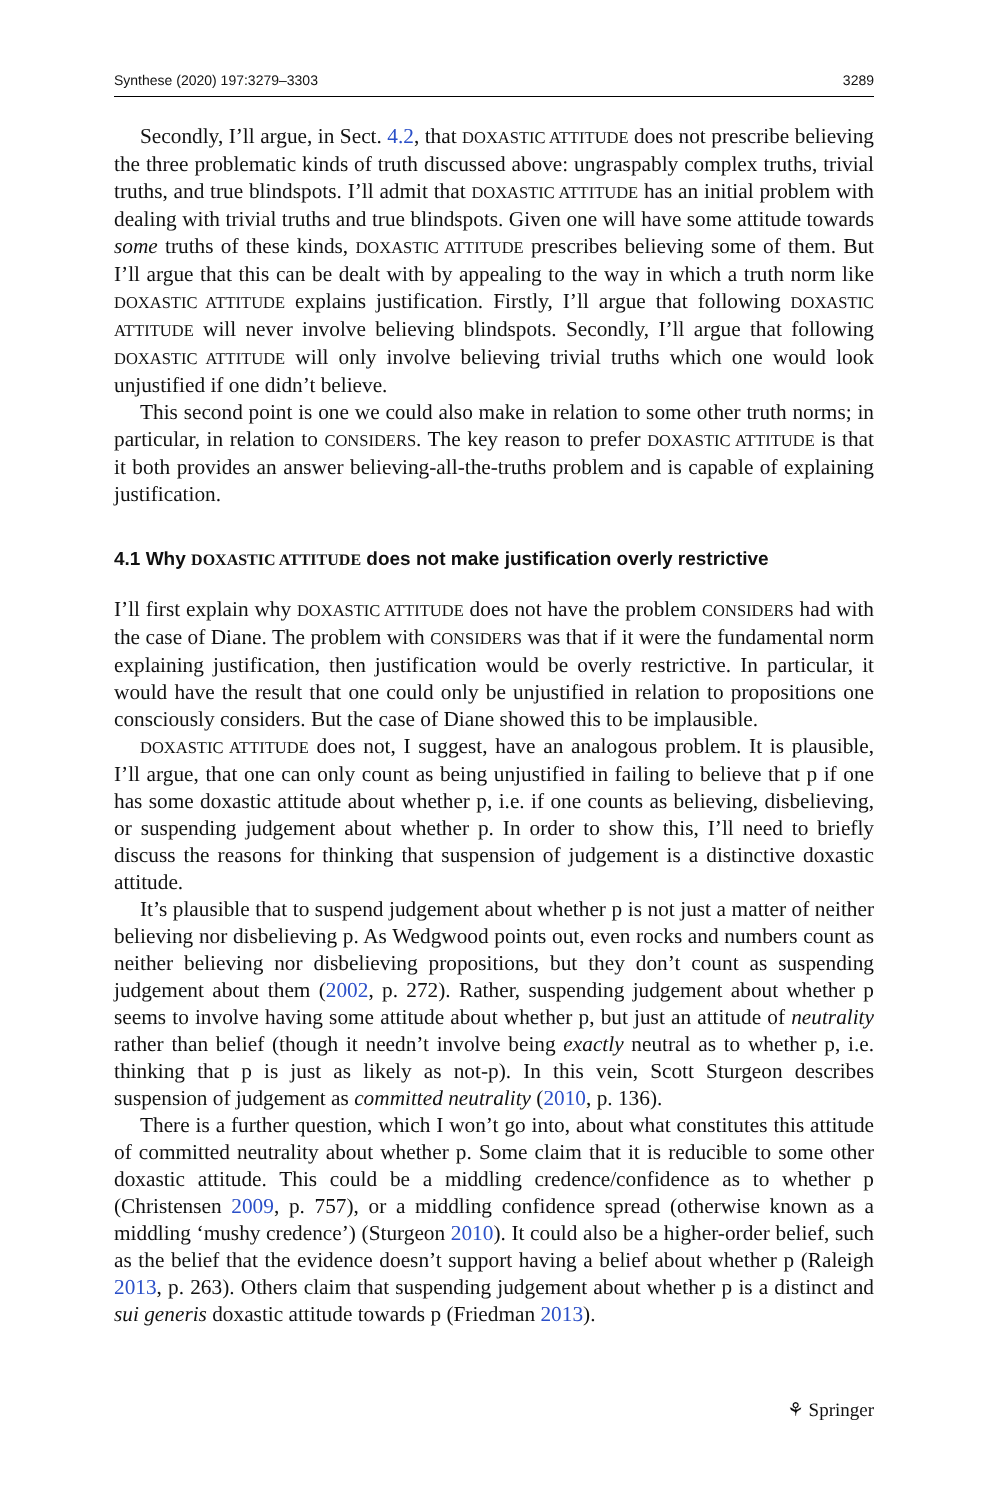Synthese (2020) 197:3279–3303 3289
Secondly, I’ll argue, in Sect. 4.2, that DOXASTIC ATTITUDE does not prescribe believing the three problematic kinds of truth discussed above: ungraspably complex truths, trivial truths, and true blindspots. I’ll admit that DOXASTIC ATTITUDE has an initial problem with dealing with trivial truths and true blindspots. Given one will have some attitude towards some truths of these kinds, DOXASTIC ATTITUDE prescribes believing some of them. But I’ll argue that this can be dealt with by appealing to the way in which a truth norm like DOXASTIC ATTITUDE explains justification. Firstly, I’ll argue that following DOXASTIC ATTITUDE will never involve believing blindspots. Secondly, I’ll argue that following DOXASTIC ATTITUDE will only involve believing trivial truths which one would look unjustified if one didn’t believe.
This second point is one we could also make in relation to some other truth norms; in particular, in relation to CONSIDERS. The key reason to prefer DOXASTIC ATTITUDE is that it both provides an answer believing-all-the-truths problem and is capable of explaining justification.
4.1 Why DOXASTIC ATTITUDE does not make justification overly restrictive
I’ll first explain why DOXASTIC ATTITUDE does not have the problem CONSIDERS had with the case of Diane. The problem with CONSIDERS was that if it were the fundamental norm explaining justification, then justification would be overly restrictive. In particular, it would have the result that one could only be unjustified in relation to propositions one consciously considers. But the case of Diane showed this to be implausible.
DOXASTIC ATTITUDE does not, I suggest, have an analogous problem. It is plausible, I’ll argue, that one can only count as being unjustified in failing to believe that p if one has some doxastic attitude about whether p, i.e. if one counts as believing, disbelieving, or suspending judgement about whether p. In order to show this, I’ll need to briefly discuss the reasons for thinking that suspension of judgement is a distinctive doxastic attitude.
It’s plausible that to suspend judgement about whether p is not just a matter of neither believing nor disbelieving p. As Wedgwood points out, even rocks and numbers count as neither believing nor disbelieving propositions, but they don’t count as suspending judgement about them (2002, p. 272). Rather, suspending judgement about whether p seems to involve having some attitude about whether p, but just an attitude of neutrality rather than belief (though it needn’t involve being exactly neutral as to whether p, i.e. thinking that p is just as likely as not-p). In this vein, Scott Sturgeon describes suspension of judgement as committed neutrality (2010, p. 136).
There is a further question, which I won’t go into, about what constitutes this attitude of committed neutrality about whether p. Some claim that it is reducible to some other doxastic attitude. This could be a middling credence/confidence as to whether p (Christensen 2009, p. 757), or a middling confidence spread (otherwise known as a middling ‘mushy credence’) (Sturgeon 2010). It could also be a higher-order belief, such as the belief that the evidence doesn’t support having a belief about whether p (Raleigh 2013, p. 263). Others claim that suspending judgement about whether p is a distinct and sui generis doxastic attitude towards p (Friedman 2013).
⚘ Springer